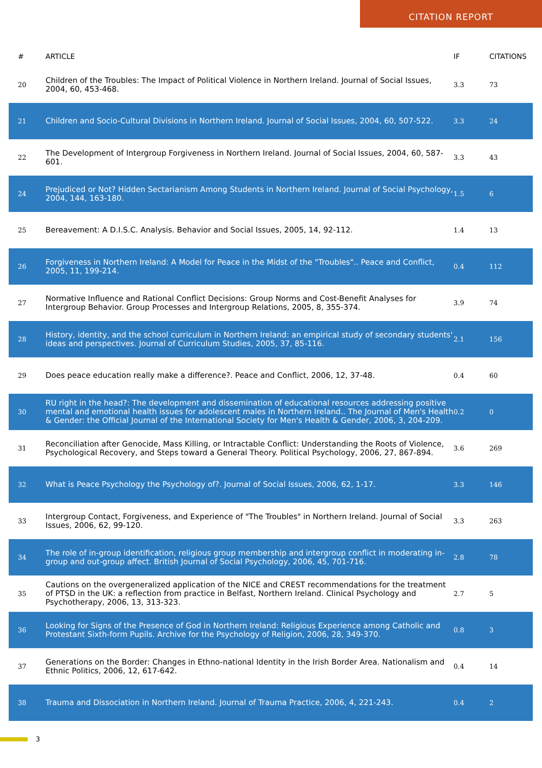CITATION REPORT
| # | ARTICLE | IF | CITATIONS |
| --- | --- | --- | --- |
| 20 | Children of the Troubles: The Impact of Political Violence in Northern Ireland. Journal of Social Issues, 2004, 60, 453-468. | 3.3 | 73 |
| 21 | Children and Socio-Cultural Divisions in Northern Ireland. Journal of Social Issues, 2004, 60, 507-522. | 3.3 | 24 |
| 22 | The Development of Intergroup Forgiveness in Northern Ireland. Journal of Social Issues, 2004, 60, 587-601. | 3.3 | 43 |
| 24 | Prejudiced or Not? Hidden Sectarianism Among Students in Northern Ireland. Journal of Social Psychology, 2004, 144, 163-180. | 1.5 | 6 |
| 25 | Bereavement: A D.I.S.C. Analysis. Behavior and Social Issues, 2005, 14, 92-112. | 1.4 | 13 |
| 26 | Forgiveness in Northern Ireland: A Model for Peace in the Midst of the "Troubles".. Peace and Conflict, 2005, 11, 199-214. | 0.4 | 112 |
| 27 | Normative Influence and Rational Conflict Decisions: Group Norms and Cost-Benefit Analyses for Intergroup Behavior. Group Processes and Intergroup Relations, 2005, 8, 355-374. | 3.9 | 74 |
| 28 | History, identity, and the school curriculum in Northern Ireland: an empirical study of secondary students' ideas and perspectives. Journal of Curriculum Studies, 2005, 37, 85-116. | 2.1 | 156 |
| 29 | Does peace education really make a difference?. Peace and Conflict, 2006, 12, 37-48. | 0.4 | 60 |
| 30 | RU right in the head?: The development and dissemination of educational resources addressing positive mental and emotional health issues for adolescent males in Northern Ireland.. The Journal of Men's Health & Gender: the Official Journal of the International Society for Men's Health & Gender, 2006, 3, 204-209. | 0.2 | 0 |
| 31 | Reconciliation after Genocide, Mass Killing, or Intractable Conflict: Understanding the Roots of Violence, Psychological Recovery, and Steps toward a General Theory. Political Psychology, 2006, 27, 867-894. | 3.6 | 269 |
| 32 | What is Peace Psychology the Psychology of?. Journal of Social Issues, 2006, 62, 1-17. | 3.3 | 146 |
| 33 | Intergroup Contact, Forgiveness, and Experience of "The Troubles" in Northern Ireland. Journal of Social Issues, 2006, 62, 99-120. | 3.3 | 263 |
| 34 | The role of in-group identification, religious group membership and intergroup conflict in moderating in-group and out-group affect. British Journal of Social Psychology, 2006, 45, 701-716. | 2.8 | 78 |
| 35 | Cautions on the overgeneralized application of the NICE and CREST recommendations for the treatment of PTSD in the UK: a reflection from practice in Belfast, Northern Ireland. Clinical Psychology and Psychotherapy, 2006, 13, 313-323. | 2.7 | 5 |
| 36 | Looking for Signs of the Presence of God in Northern Ireland: Religious Experience among Catholic and Protestant Sixth-form Pupils. Archive for the Psychology of Religion, 2006, 28, 349-370. | 0.8 | 3 |
| 37 | Generations on the Border: Changes in Ethno-national Identity in the Irish Border Area. Nationalism and Ethnic Politics, 2006, 12, 617-642. | 0.4 | 14 |
| 38 | Trauma and Dissociation in Northern Ireland. Journal of Trauma Practice, 2006, 4, 221-243. | 0.4 | 2 |
3